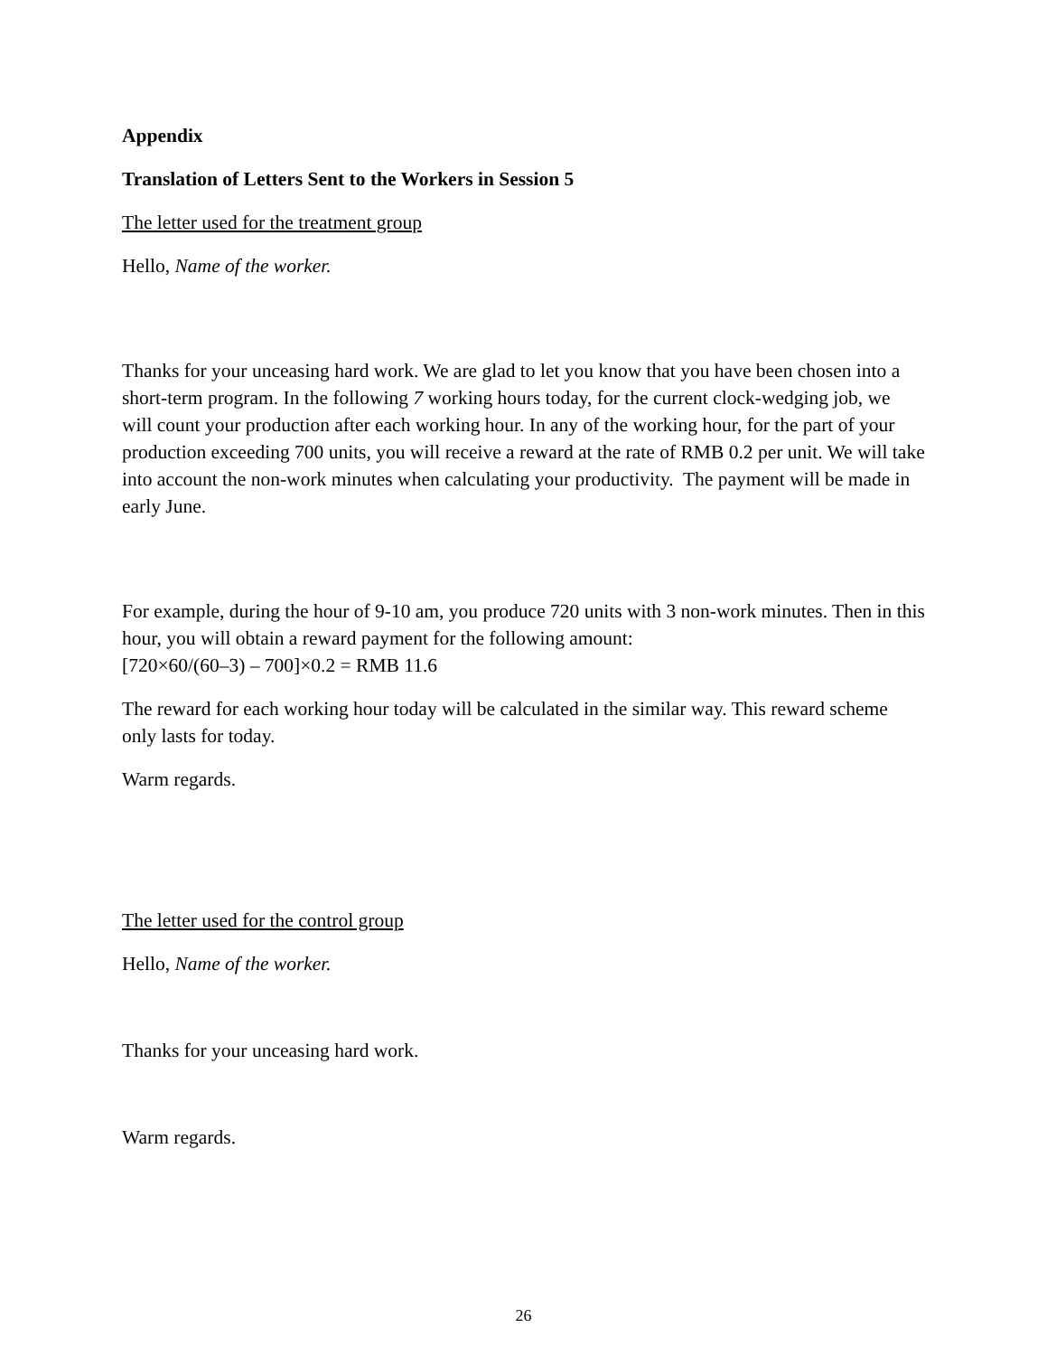Appendix
Translation of Letters Sent to the Workers in Session 5
The letter used for the treatment group
Hello, Name of the worker.
Thanks for your unceasing hard work. We are glad to let you know that you have been chosen into a short-term program. In the following 7 working hours today, for the current clock-wedging job, we will count your production after each working hour. In any of the working hour, for the part of your production exceeding 700 units, you will receive a reward at the rate of RMB 0.2 per unit. We will take into account the non-work minutes when calculating your productivity. The payment will be made in early June.
For example, during the hour of 9-10 am, you produce 720 units with 3 non-work minutes. Then in this hour, you will obtain a reward payment for the following amount:
[720×60/(60–3) – 700]×0.2 = RMB 11.6
The reward for each working hour today will be calculated in the similar way. This reward scheme only lasts for today.
Warm regards.
The letter used for the control group
Hello, Name of the worker.
Thanks for your unceasing hard work.
Warm regards.
26